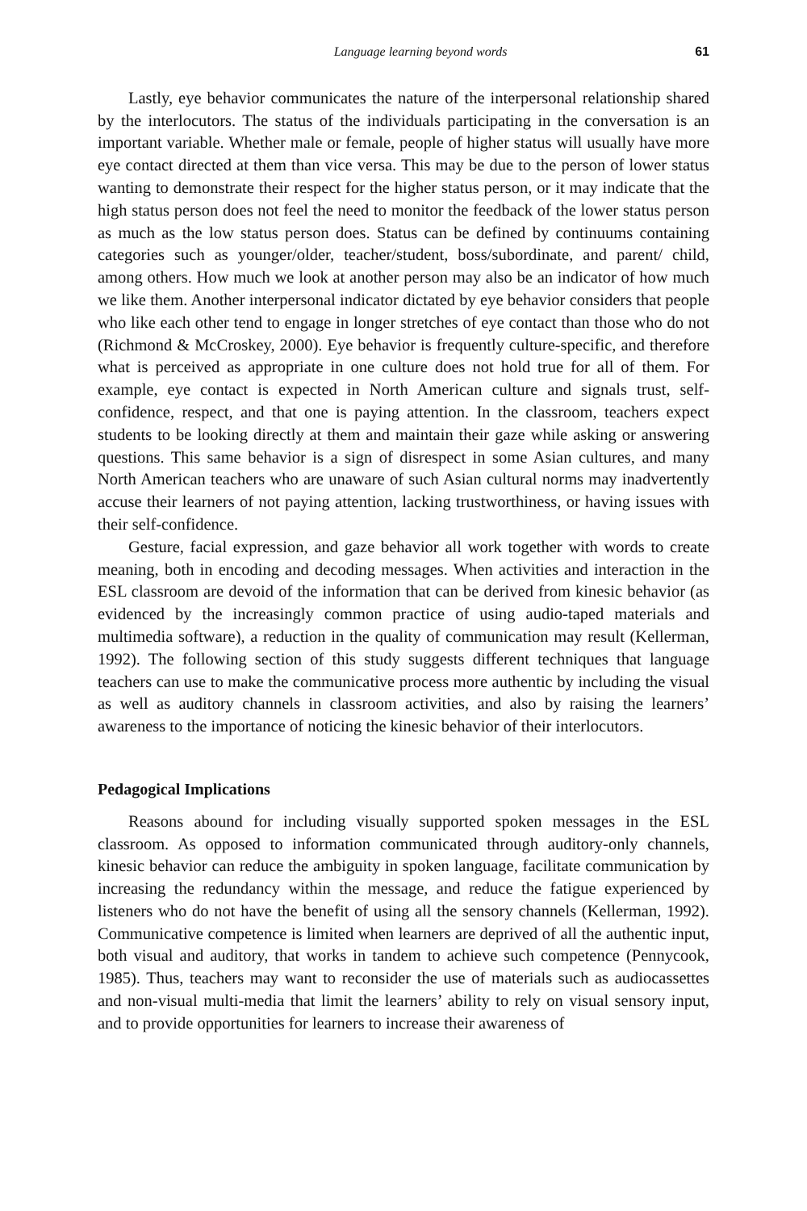Language learning beyond words 61
Lastly, eye behavior communicates the nature of the interpersonal relationship shared by the interlocutors. The status of the individuals participating in the conversation is an important variable. Whether male or female, people of higher status will usually have more eye contact directed at them than vice versa. This may be due to the person of lower status wanting to demonstrate their respect for the higher status person, or it may indicate that the high status person does not feel the need to monitor the feedback of the lower status person as much as the low status person does. Status can be defined by continuums containing categories such as younger/older, teacher/student, boss/subordinate, and parent/ child, among others. How much we look at another person may also be an indicator of how much we like them. Another interpersonal indicator dictated by eye behavior considers that people who like each other tend to engage in longer stretches of eye contact than those who do not (Richmond & McCroskey, 2000). Eye behavior is frequently culture-specific, and therefore what is perceived as appropriate in one culture does not hold true for all of them. For example, eye contact is expected in North American culture and signals trust, self-confidence, respect, and that one is paying attention. In the classroom, teachers expect students to be looking directly at them and maintain their gaze while asking or answering questions. This same behavior is a sign of disrespect in some Asian cultures, and many North American teachers who are unaware of such Asian cultural norms may inadvertently accuse their learners of not paying attention, lacking trustworthiness, or having issues with their self-confidence.
Gesture, facial expression, and gaze behavior all work together with words to create meaning, both in encoding and decoding messages. When activities and interaction in the ESL classroom are devoid of the information that can be derived from kinesic behavior (as evidenced by the increasingly common practice of using audio-taped materials and multimedia software), a reduction in the quality of communication may result (Kellerman, 1992). The following section of this study suggests different techniques that language teachers can use to make the communicative process more authentic by including the visual as well as auditory channels in classroom activities, and also by raising the learners’ awareness to the importance of noticing the kinesic behavior of their interlocutors.
Pedagogical Implications
Reasons abound for including visually supported spoken messages in the ESL classroom. As opposed to information communicated through auditory-only channels, kinesic behavior can reduce the ambiguity in spoken language, facilitate communication by increasing the redundancy within the message, and reduce the fatigue experienced by listeners who do not have the benefit of using all the sensory channels (Kellerman, 1992). Communicative competence is limited when learners are deprived of all the authentic input, both visual and auditory, that works in tandem to achieve such competence (Pennycook, 1985). Thus, teachers may want to reconsider the use of materials such as audiocassettes and non-visual multi-media that limit the learners’ ability to rely on visual sensory input, and to provide opportunities for learners to increase their awareness of